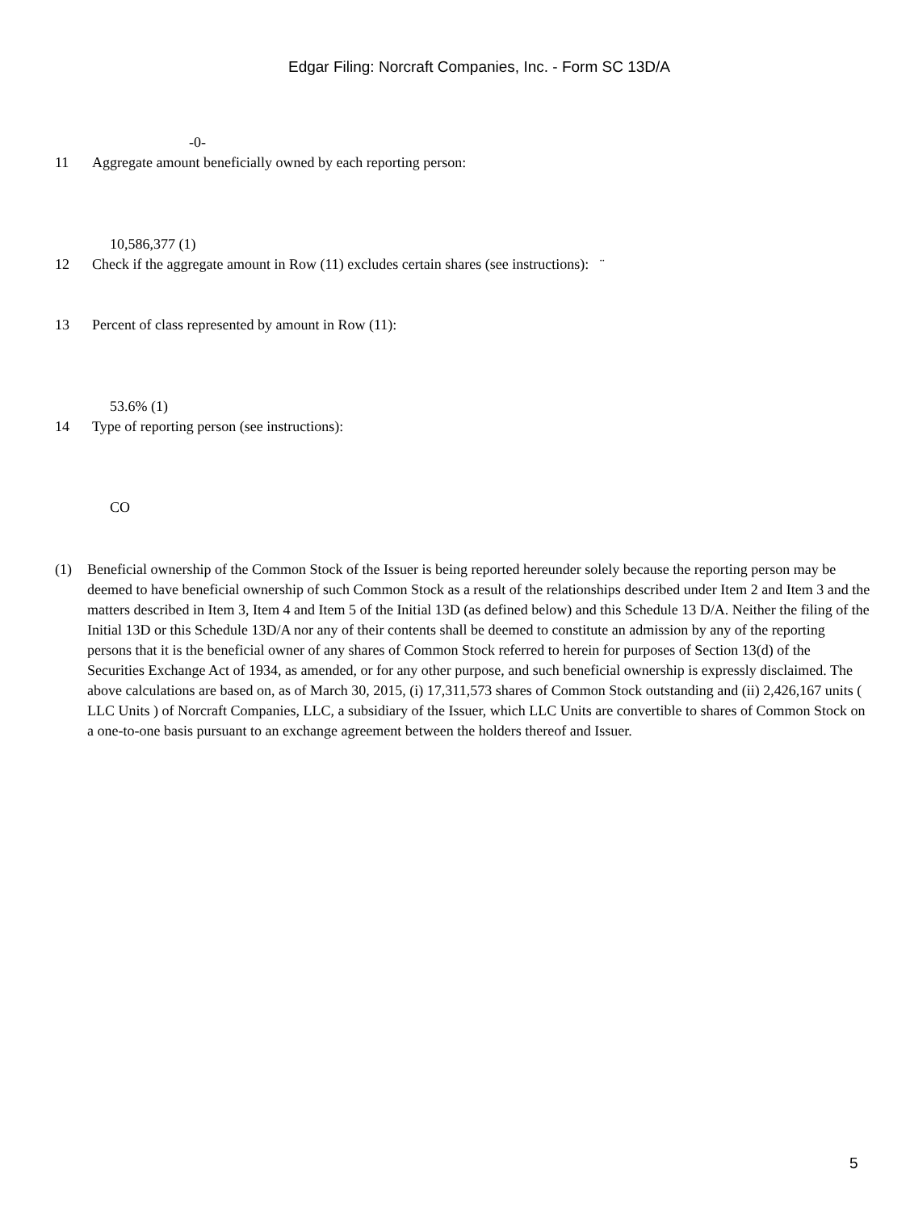Edgar Filing: Norcraft Companies, Inc. - Form SC 13D/A
-0-
11 Aggregate amount beneficially owned by each reporting person:
10,586,377 (1)
12 Check if the aggregate amount in Row (11) excludes certain shares (see instructions): ¨
13 Percent of class represented by amount in Row (11):
53.6% (1)
14 Type of reporting person (see instructions):
CO
(1) Beneficial ownership of the Common Stock of the Issuer is being reported hereunder solely because the reporting person may be deemed to have beneficial ownership of such Common Stock as a result of the relationships described under Item 2 and Item 3 and the matters described in Item 3, Item 4 and Item 5 of the Initial 13D (as defined below) and this Schedule 13 D/A. Neither the filing of the Initial 13D or this Schedule 13D/A nor any of their contents shall be deemed to constitute an admission by any of the reporting persons that it is the beneficial owner of any shares of Common Stock referred to herein for purposes of Section 13(d) of the Securities Exchange Act of 1934, as amended, or for any other purpose, and such beneficial ownership is expressly disclaimed. The above calculations are based on, as of March 30, 2015, (i) 17,311,573 shares of Common Stock outstanding and (ii) 2,426,167 units ( LLC Units ) of Norcraft Companies, LLC, a subsidiary of the Issuer, which LLC Units are convertible to shares of Common Stock on a one-to-one basis pursuant to an exchange agreement between the holders thereof and Issuer.
5